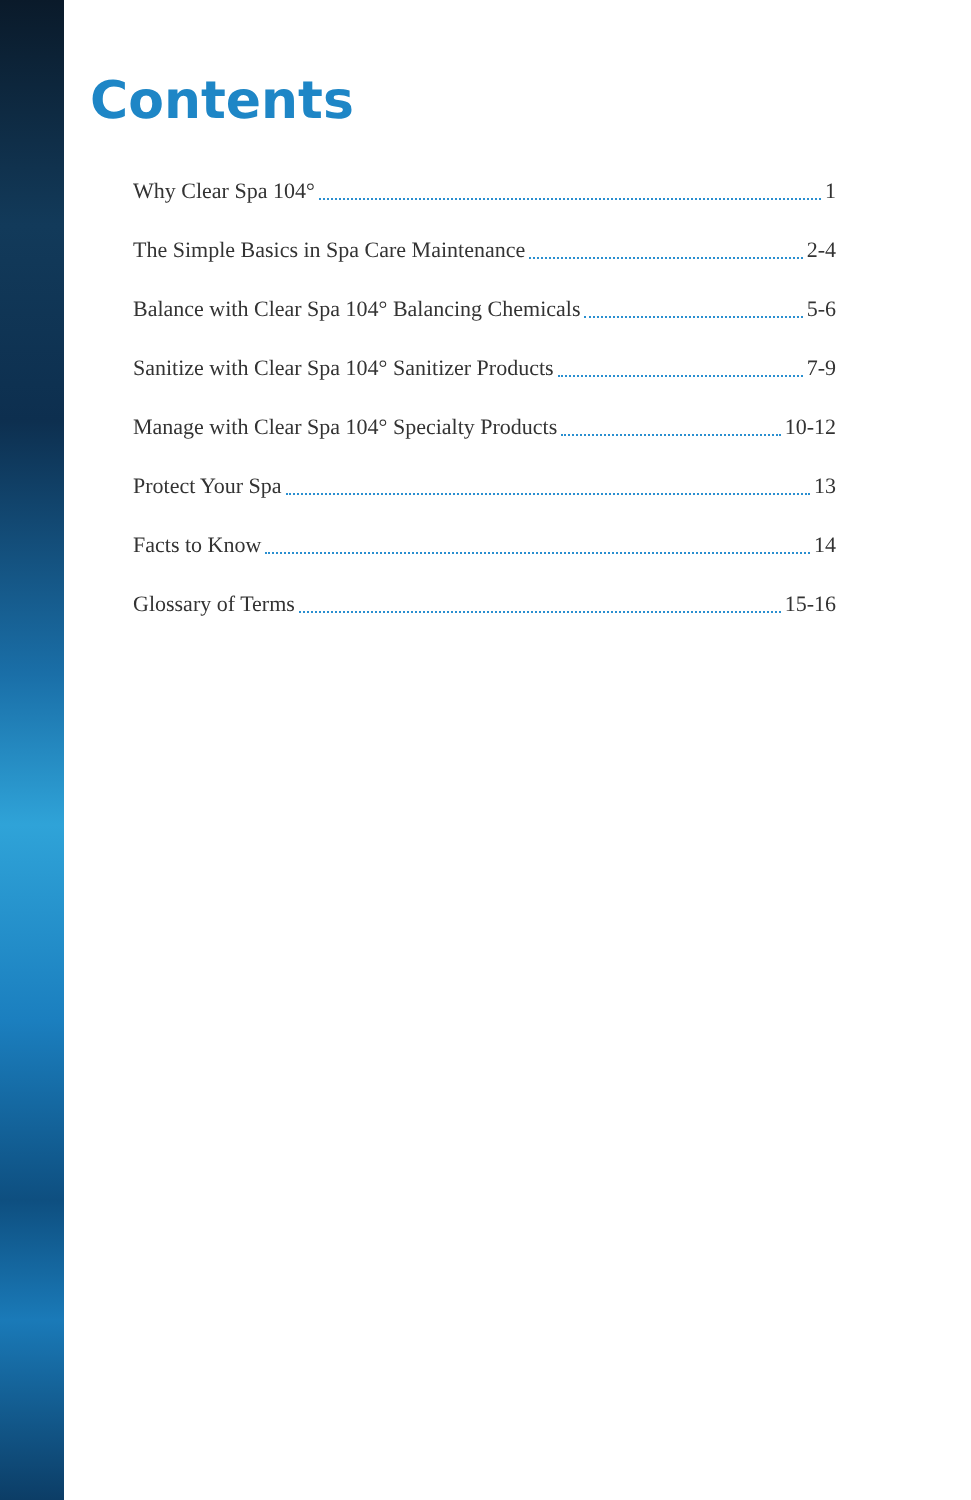Contents
Why Clear Spa 104° 1
The Simple Basics in Spa Care Maintenance 2-4
Balance with Clear Spa 104° Balancing Chemicals 5-6
Sanitize with Clear Spa 104° Sanitizer Products 7-9
Manage with Clear Spa 104° Specialty Products 10-12
Protect Your Spa 13
Facts to Know 14
Glossary of Terms 15-16